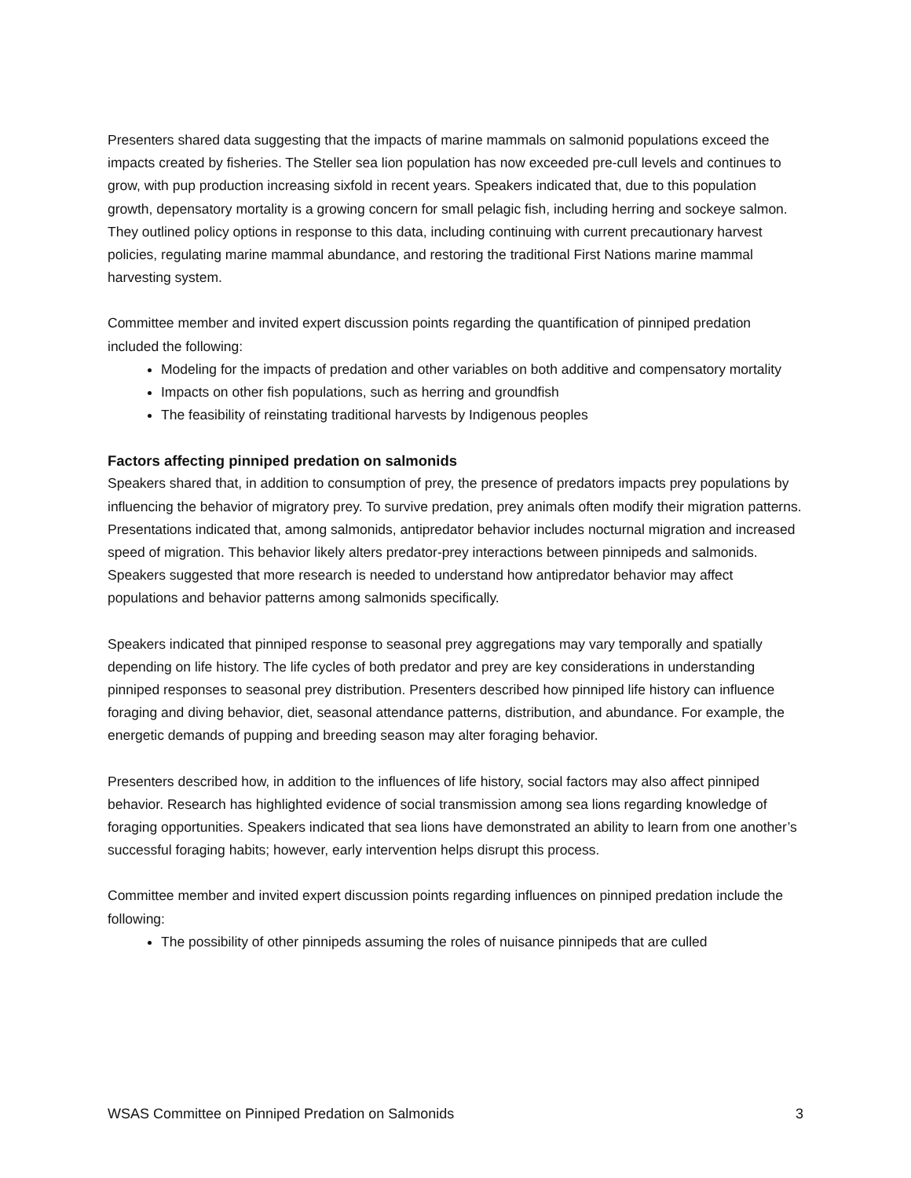Presenters shared data suggesting that the impacts of marine mammals on salmonid populations exceed the impacts created by fisheries. The Steller sea lion population has now exceeded pre-cull levels and continues to grow, with pup production increasing sixfold in recent years. Speakers indicated that, due to this population growth, depensatory mortality is a growing concern for small pelagic fish, including herring and sockeye salmon. They outlined policy options in response to this data, including continuing with current precautionary harvest policies, regulating marine mammal abundance, and restoring the traditional First Nations marine mammal harvesting system.
Committee member and invited expert discussion points regarding the quantification of pinniped predation included the following:
Modeling for the impacts of predation and other variables on both additive and compensatory mortality
Impacts on other fish populations, such as herring and groundfish
The feasibility of reinstating traditional harvests by Indigenous peoples
Factors affecting pinniped predation on salmonids
Speakers shared that, in addition to consumption of prey, the presence of predators impacts prey populations by influencing the behavior of migratory prey. To survive predation, prey animals often modify their migration patterns. Presentations indicated that, among salmonids, antipredator behavior includes nocturnal migration and increased speed of migration. This behavior likely alters predator-prey interactions between pinnipeds and salmonids. Speakers suggested that more research is needed to understand how antipredator behavior may affect populations and behavior patterns among salmonids specifically.
Speakers indicated that pinniped response to seasonal prey aggregations may vary temporally and spatially depending on life history. The life cycles of both predator and prey are key considerations in understanding pinniped responses to seasonal prey distribution. Presenters described how pinniped life history can influence foraging and diving behavior, diet, seasonal attendance patterns, distribution, and abundance. For example, the energetic demands of pupping and breeding season may alter foraging behavior.
Presenters described how, in addition to the influences of life history, social factors may also affect pinniped behavior. Research has highlighted evidence of social transmission among sea lions regarding knowledge of foraging opportunities. Speakers indicated that sea lions have demonstrated an ability to learn from one another’s successful foraging habits; however, early intervention helps disrupt this process.
Committee member and invited expert discussion points regarding influences on pinniped predation include the following:
The possibility of other pinnipeds assuming the roles of nuisance pinnipeds that are culled
WSAS Committee on Pinniped Predation on Salmonids 3